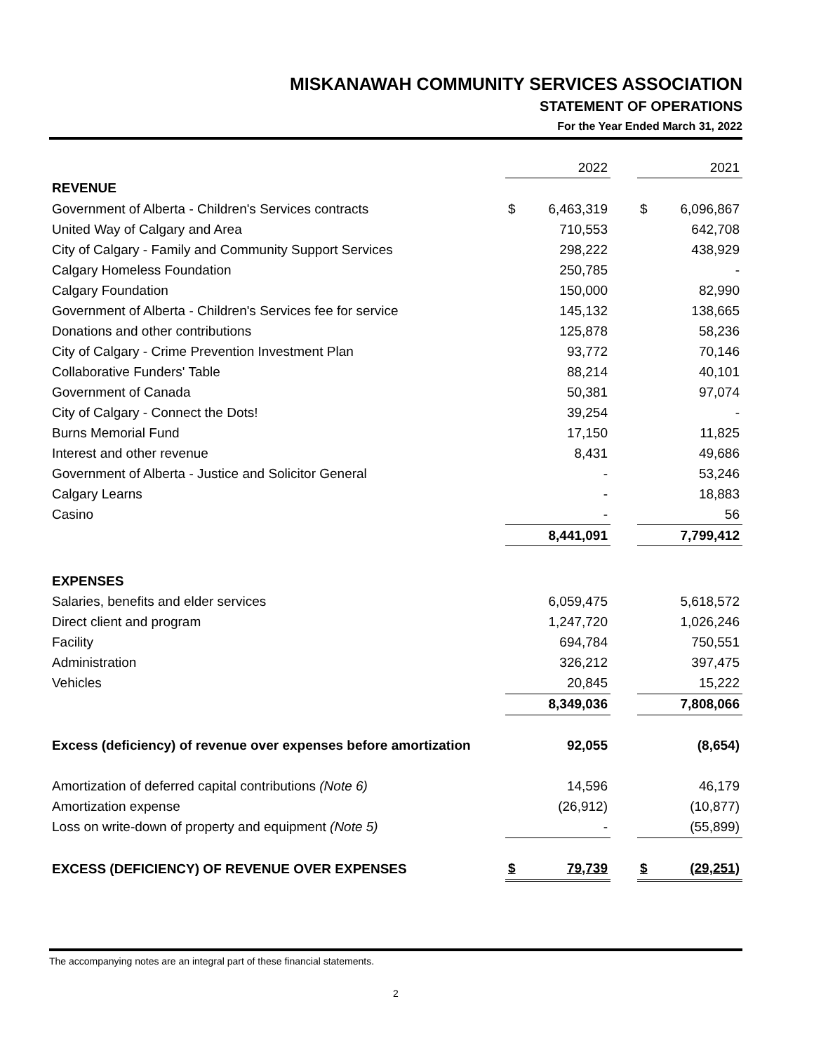MISKANAWAH COMMUNITY SERVICES ASSOCIATION
STATEMENT OF OPERATIONS
For the Year Ended March 31, 2022
| | 2022 | | | 2021 | |
| --- | --- | --- | --- | --- | --- |
| REVENUE | | | | | |
| Government of Alberta - Children's Services contracts | $ | 6,463,319 | | $ | 6,096,867 |
| United Way of Calgary and Area | | 710,553 | | | 642,708 |
| City of Calgary - Family and Community Support Services | | 298,222 | | | 438,929 |
| Calgary Homeless Foundation | | 250,785 | | | - |
| Calgary Foundation | | 150,000 | | | 82,990 |
| Government of Alberta - Children's Services fee for service | | 145,132 | | | 138,665 |
| Donations and other contributions | | 125,878 | | | 58,236 |
| City of Calgary - Crime Prevention Investment Plan | | 93,772 | | | 70,146 |
| Collaborative Funders' Table | | 88,214 | | | 40,101 |
| Government of Canada | | 50,381 | | | 97,074 |
| City of Calgary - Connect the Dots! | | 39,254 | | | - |
| Burns Memorial Fund | | 17,150 | | | 11,825 |
| Interest and other revenue | | 8,431 | | | 49,686 |
| Government of Alberta - Justice and Solicitor General | | - | | | 53,246 |
| Calgary Learns | | - | | | 18,883 |
| Casino | | - | | | 56 |
| | | 8,441,091 | | | 7,799,412 |
| EXPENSES | | | | | |
| Salaries, benefits and elder services | | 6,059,475 | | | 5,618,572 |
| Direct client and program | | 1,247,720 | | | 1,026,246 |
| Facility | | 694,784 | | | 750,551 |
| Administration | | 326,212 | | | 397,475 |
| Vehicles | | 20,845 | | | 15,222 |
| | | 8,349,036 | | | 7,808,066 |
| Excess (deficiency) of revenue over expenses before amortization | | 92,055 | | | (8,654) |
| Amortization of deferred capital contributions (Note 6) | | 14,596 | | | 46,179 |
| Amortization expense | | (26,912) | | | (10,877) |
| Loss on write-down of property and equipment (Note 5) | | - | | | (55,899) |
| EXCESS (DEFICIENCY) OF REVENUE OVER EXPENSES | $ | 79,739 | | $ | (29,251) |
The accompanying notes are an integral part of these financial statements.
2